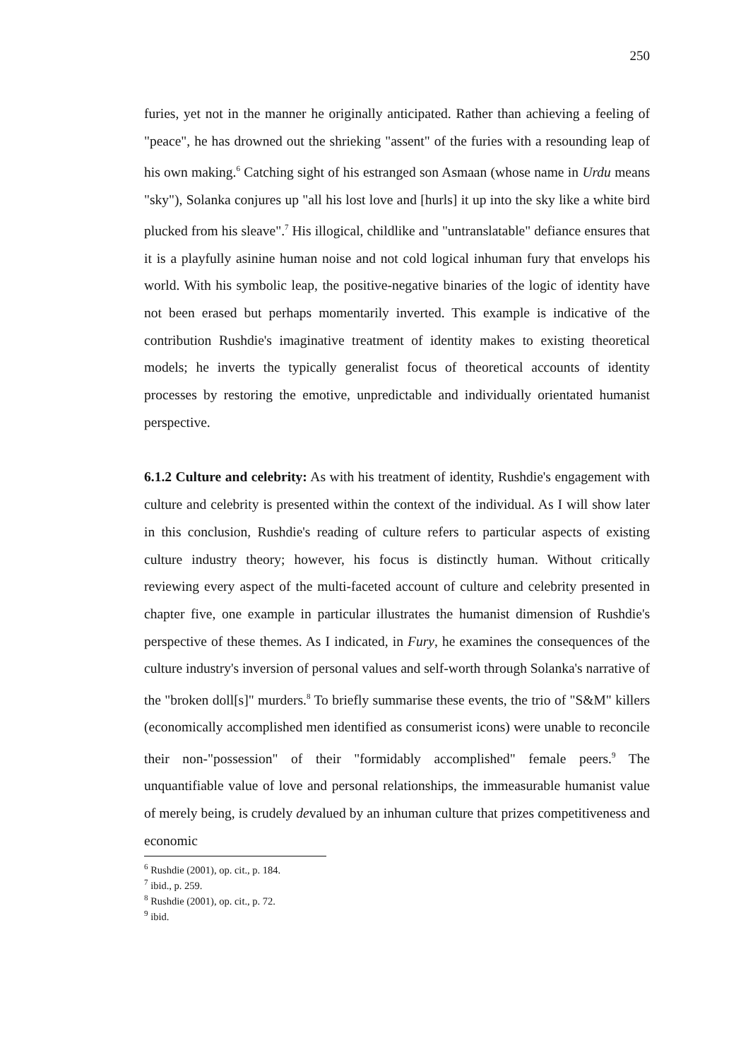250
furies, yet not in the manner he originally anticipated. Rather than achieving a feeling of "peace", he has drowned out the shrieking "assent" of the furies with a resounding leap of his own making.<sup>6</sup> Catching sight of his estranged son Asmaan (whose name in Urdu means "sky"), Solanka conjures up "all his lost love and [hurls] it up into the sky like a white bird plucked from his sleave".<sup>7</sup> His illogical, childlike and "untranslatable" defiance ensures that it is a playfully asinine human noise and not cold logical inhuman fury that envelops his world. With his symbolic leap, the positive-negative binaries of the logic of identity have not been erased but perhaps momentarily inverted. This example is indicative of the contribution Rushdie's imaginative treatment of identity makes to existing theoretical models; he inverts the typically generalist focus of theoretical accounts of identity processes by restoring the emotive, unpredictable and individually orientated humanist perspective.
6.1.2 Culture and celebrity: As with his treatment of identity, Rushdie's engagement with culture and celebrity is presented within the context of the individual. As I will show later in this conclusion, Rushdie's reading of culture refers to particular aspects of existing culture industry theory; however, his focus is distinctly human. Without critically reviewing every aspect of the multi-faceted account of culture and celebrity presented in chapter five, one example in particular illustrates the humanist dimension of Rushdie's perspective of these themes. As I indicated, in Fury, he examines the consequences of the culture industry's inversion of personal values and self-worth through Solanka's narrative of the "broken doll[s]" murders.<sup>8</sup> To briefly summarise these events, the trio of "S&M" killers (economically accomplished men identified as consumerist icons) were unable to reconcile their non-"possession" of their "formidably accomplished" female peers.<sup>9</sup> The unquantifiable value of love and personal relationships, the immeasurable humanist value of merely being, is crudely devalued by an inhuman culture that prizes competitiveness and economic
<sup>6</sup> Rushdie (2001), op. cit., p. 184.
<sup>7</sup> ibid., p. 259.
<sup>8</sup> Rushdie (2001), op. cit., p. 72.
<sup>9</sup> ibid.